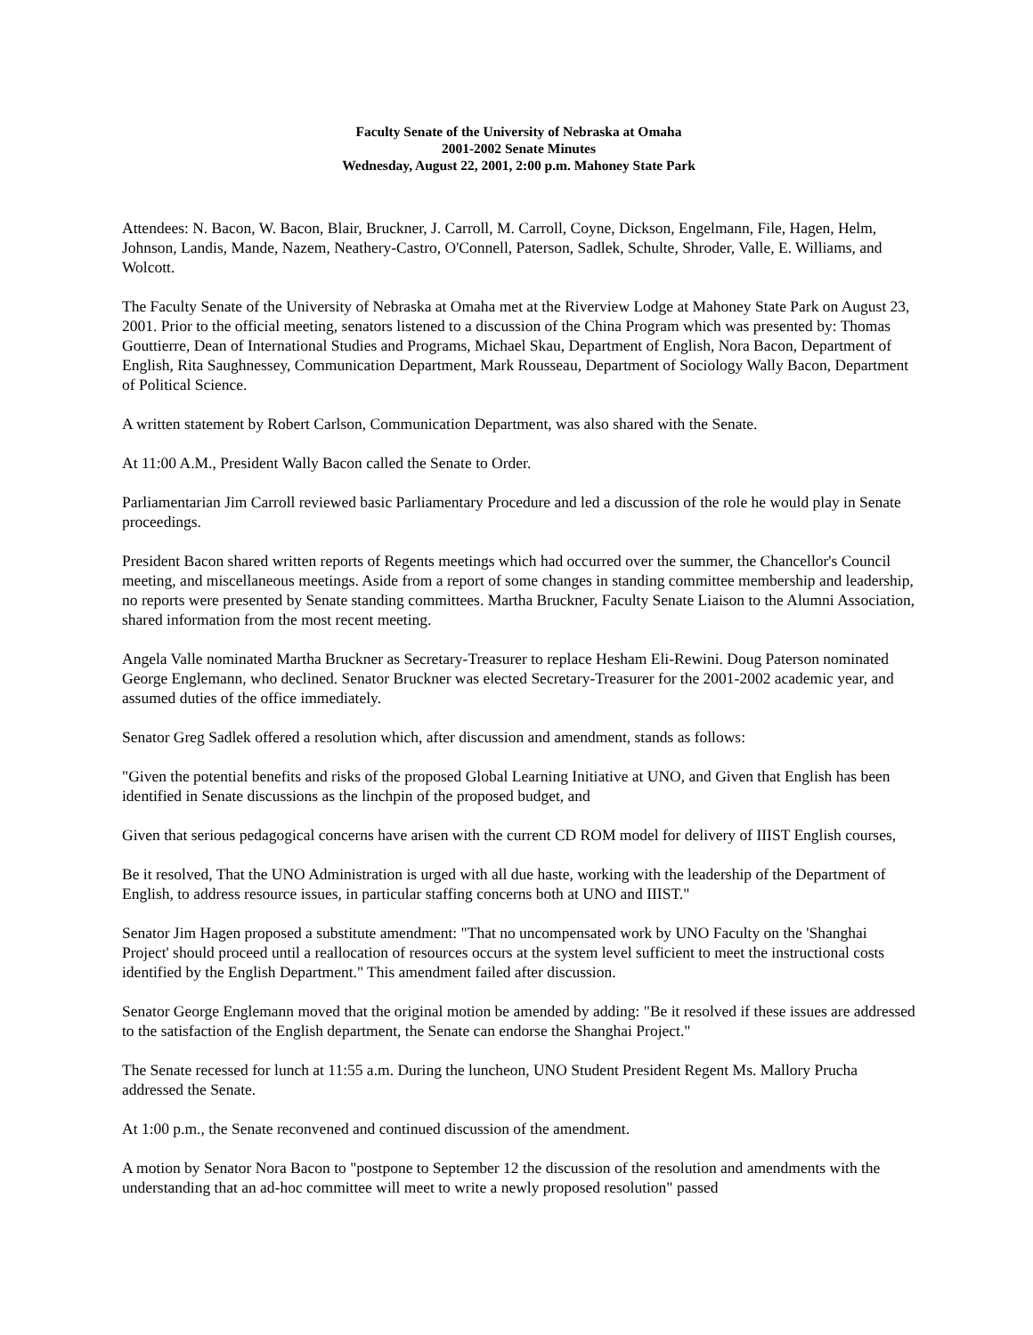Faculty Senate of the University of Nebraska at Omaha
2001-2002 Senate Minutes
Wednesday, August 22, 2001, 2:00 p.m. Mahoney State Park
Attendees: N. Bacon, W. Bacon, Blair, Bruckner, J. Carroll, M. Carroll, Coyne, Dickson, Engelmann, File, Hagen, Helm, Johnson, Landis, Mande, Nazem, Neathery-Castro, O'Connell, Paterson, Sadlek, Schulte, Shroder, Valle, E. Williams, and Wolcott.
The Faculty Senate of the University of Nebraska at Omaha met at the Riverview Lodge at Mahoney State Park on August 23, 2001. Prior to the official meeting, senators listened to a discussion of the China Program which was presented by: Thomas Gouttierre, Dean of International Studies and Programs, Michael Skau, Department of English, Nora Bacon, Department of English, Rita Saughnessey, Communication Department, Mark Rousseau, Department of Sociology Wally Bacon, Department of Political Science.
A written statement by Robert Carlson, Communication Department, was also shared with the Senate.
At 11:00 A.M., President Wally Bacon called the Senate to Order.
Parliamentarian Jim Carroll reviewed basic Parliamentary Procedure and led a discussion of the role he would play in Senate proceedings.
President Bacon shared written reports of Regents meetings which had occurred over the summer, the Chancellor's Council meeting, and miscellaneous meetings. Aside from a report of some changes in standing committee membership and leadership, no reports were presented by Senate standing committees. Martha Bruckner, Faculty Senate Liaison to the Alumni Association, shared information from the most recent meeting.
Angela Valle nominated Martha Bruckner as Secretary-Treasurer to replace Hesham Eli-Rewini. Doug Paterson nominated George Englemann, who declined. Senator Bruckner was elected Secretary-Treasurer for the 2001-2002 academic year, and assumed duties of the office immediately.
Senator Greg Sadlek offered a resolution which, after discussion and amendment, stands as follows:
"Given the potential benefits and risks of the proposed Global Learning Initiative at UNO, and Given that English has been identified in Senate discussions as the linchpin of the proposed budget, and
Given that serious pedagogical concerns have arisen with the current CD ROM model for delivery of IIIST English courses,
Be it resolved, That the UNO Administration is urged with all due haste, working with the leadership of the Department of English, to address resource issues, in particular staffing concerns both at UNO and IIIST."
Senator Jim Hagen proposed a substitute amendment: "That no uncompensated work by UNO Faculty on the 'Shanghai Project' should proceed until a reallocation of resources occurs at the system level sufficient to meet the instructional costs identified by the English Department." This amendment failed after discussion.
Senator George Englemann moved that the original motion be amended by adding: "Be it resolved if these issues are addressed to the satisfaction of the English department, the Senate can endorse the Shanghai Project."
The Senate recessed for lunch at 11:55 a.m. During the luncheon, UNO Student President Regent Ms. Mallory Prucha addressed the Senate.
At 1:00 p.m., the Senate reconvened and continued discussion of the amendment.
A motion by Senator Nora Bacon to "postpone to September 12 the discussion of the resolution and amendments with the understanding that an ad-hoc committee will meet to write a newly proposed resolution" passed